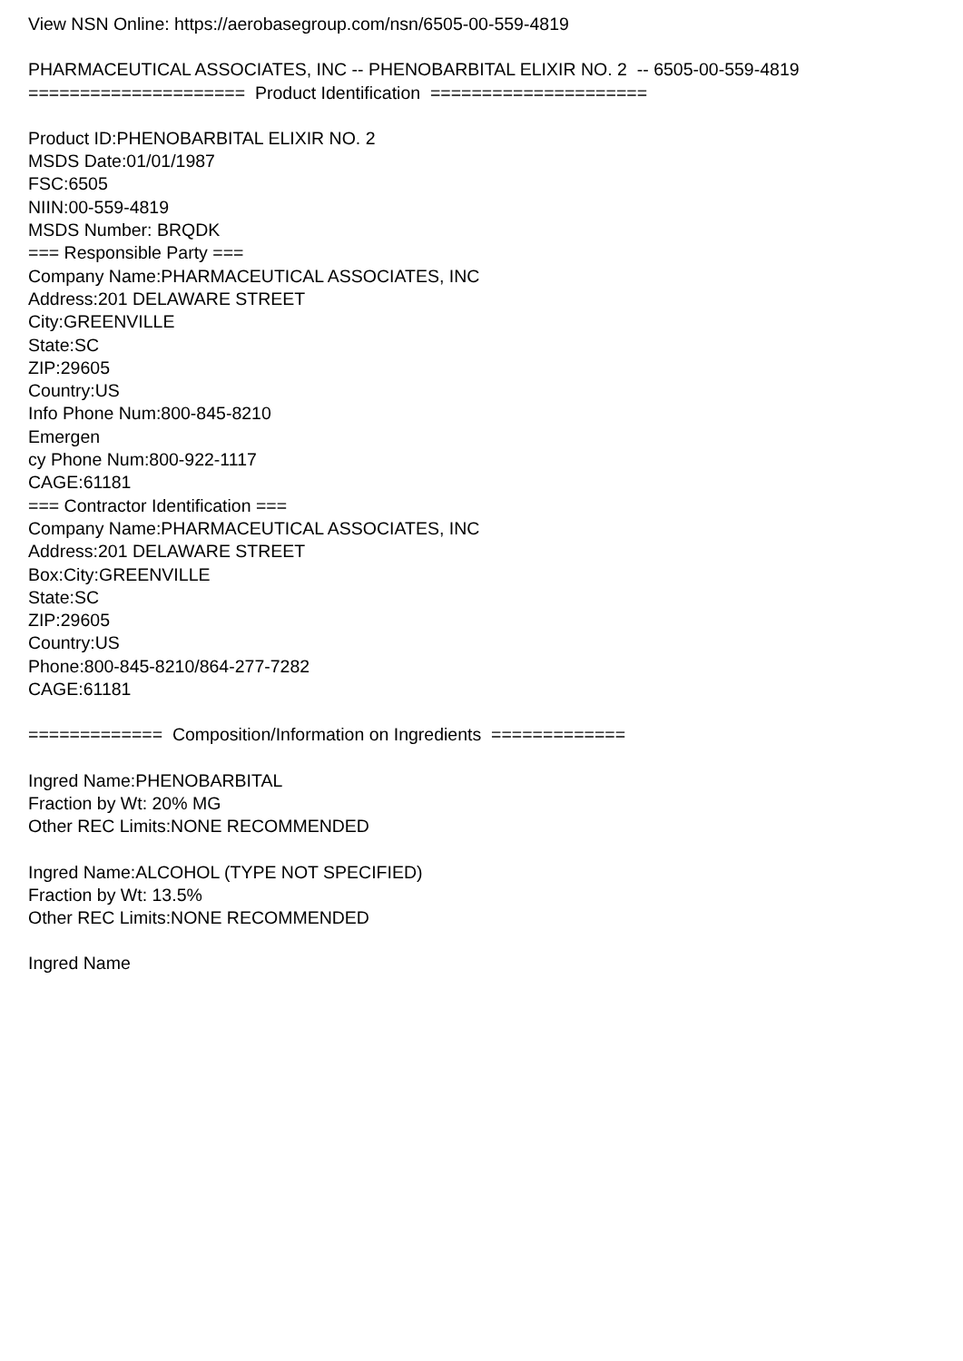View NSN Online: https://aerobasegroup.com/nsn/6505-00-559-4819
PHARMACEUTICAL ASSOCIATES, INC -- PHENOBARBITAL ELIXIR NO. 2 -- 6505-00-559-4819
===================== Product Identification =====================
Product ID:PHENOBARBITAL ELIXIR NO. 2
MSDS Date:01/01/1987
FSC:6505
NIIN:00-559-4819
MSDS Number: BRQDK
=== Responsible Party ===
Company Name:PHARMACEUTICAL ASSOCIATES, INC
Address:201 DELAWARE STREET
City:GREENVILLE
State:SC
ZIP:29605
Country:US
Info Phone Num:800-845-8210
Emergen
cy Phone Num:800-922-1117
CAGE:61181
=== Contractor Identification ===
Company Name:PHARMACEUTICAL ASSOCIATES, INC
Address:201 DELAWARE STREET
Box:City:GREENVILLE
State:SC
ZIP:29605
Country:US
Phone:800-845-8210/864-277-7282
CAGE:61181
============= Composition/Information on Ingredients =============
Ingred Name:PHENOBARBITAL
Fraction by Wt: 20% MG
Other REC Limits:NONE RECOMMENDED
Ingred Name:ALCOHOL (TYPE NOT SPECIFIED)
Fraction by Wt: 13.5%
Other REC Limits:NONE RECOMMENDED
Ingred Name